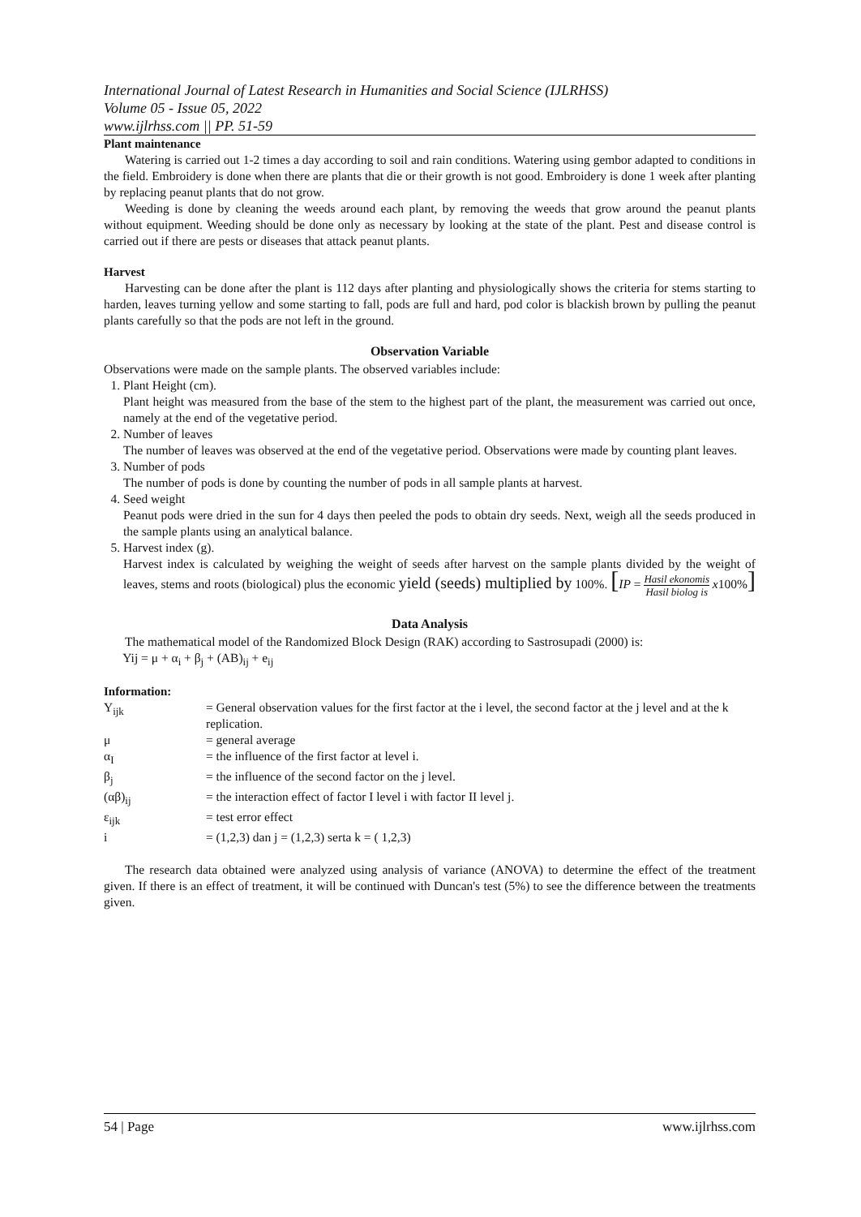International Journal of Latest Research in Humanities and Social Science (IJLRHSS)
Volume 05 - Issue 05, 2022
www.ijlrhss.com || PP. 51-59
Plant maintenance
Watering is carried out 1-2 times a day according to soil and rain conditions. Watering using gembor adapted to conditions in the field. Embroidery is done when there are plants that die or their growth is not good. Embroidery is done 1 week after planting by replacing peanut plants that do not grow.
Weeding is done by cleaning the weeds around each plant, by removing the weeds that grow around the peanut plants without equipment. Weeding should be done only as necessary by looking at the state of the plant. Pest and disease control is carried out if there are pests or diseases that attack peanut plants.
Harvest
Harvesting can be done after the plant is 112 days after planting and physiologically shows the criteria for stems starting to harden, leaves turning yellow and some starting to fall, pods are full and hard, pod color is blackish brown by pulling the peanut plants carefully so that the pods are not left in the ground.
Observation Variable
Observations were made on the sample plants. The observed variables include:
1. Plant Height (cm).
Plant height was measured from the base of the stem to the highest part of the plant, the measurement was carried out once, namely at the end of the vegetative period.
2. Number of leaves
The number of leaves was observed at the end of the vegetative period. Observations were made by counting plant leaves.
3. Number of pods
The number of pods is done by counting the number of pods in all sample plants at harvest.
4. Seed weight
Peanut pods were dried in the sun for 4 days then peeled the pods to obtain dry seeds. Next, weigh all the seeds produced in the sample plants using an analytical balance.
5. Harvest index (g).
Harvest index is calculated by weighing the weight of seeds after harvest on the sample plants divided by the weight of leaves, stems and roots (biological) plus the economic yield (seeds) multiplied by 100%. [IP = Hasil ekonomis Hasil biolog is x100%]
Data Analysis
The mathematical model of the Randomized Block Design (RAK) according to Sastrosupadi (2000) is:
Yij = μ + α<sub>i</sub> + β<sub>j</sub> + (AB)<sub>ij</sub> + e<sub>ij</sub>
Information:
| Y<sub>ijk</sub> | = General observation values for the first factor at the i level, the second factor at the j level and at the k replication. |
| μ | = general average |
| α<sub>I</sub> | = the influence of the first factor at level i. |
| β<sub>j</sub> | = the influence of the second factor on the j level. |
| (αβ)<sub>ij</sub> | = the interaction effect of factor I level i with factor II level j. |
| ε<sub>ijk</sub> | = test error effect |
| i | = (1,2,3) dan j = (1,2,3) serta k = ( 1,2,3) |
The research data obtained were analyzed using analysis of variance (ANOVA) to determine the effect of the treatment given. If there is an effect of treatment, it will be continued with Duncan's test (5%) to see the difference between the treatments given.
54 | Page www.ijlrhss.com